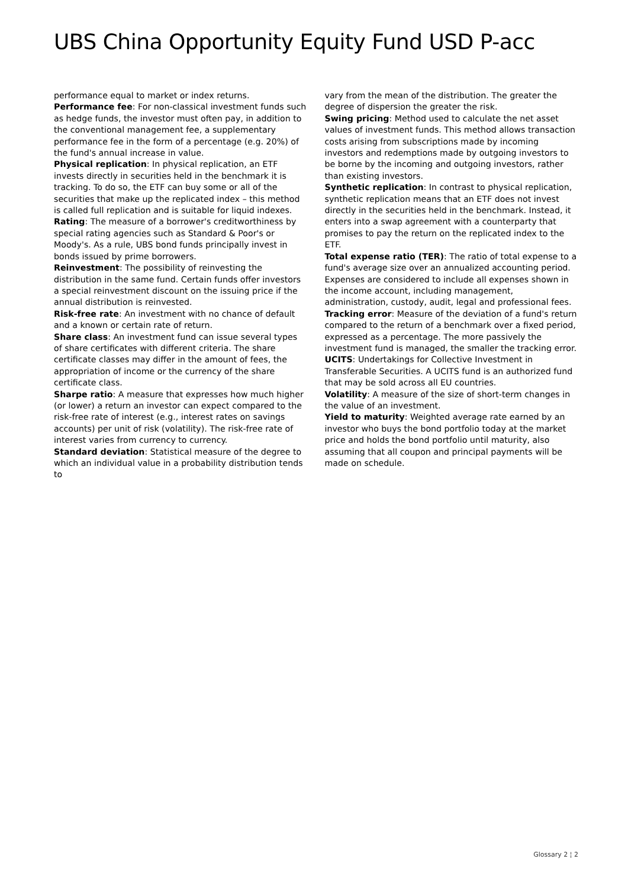UBS China Opportunity Equity Fund USD P-acc
performance equal to market or index returns.
Performance fee: For non-classical investment funds such as hedge funds, the investor must often pay, in addition to the conventional management fee, a supplementary performance fee in the form of a percentage (e.g. 20%) of the fund's annual increase in value.
Physical replication: In physical replication, an ETF invests directly in securities held in the benchmark it is tracking. To do so, the ETF can buy some or all of the securities that make up the replicated index – this method is called full replication and is suitable for liquid indexes.
Rating: The measure of a borrower's creditworthiness by special rating agencies such as Standard & Poor's or Moody's. As a rule, UBS bond funds principally invest in bonds issued by prime borrowers.
Reinvestment: The possibility of reinvesting the distribution in the same fund. Certain funds offer investors a special reinvestment discount on the issuing price if the annual distribution is reinvested.
Risk-free rate: An investment with no chance of default and a known or certain rate of return.
Share class: An investment fund can issue several types of share certificates with different criteria. The share certificate classes may differ in the amount of fees, the appropriation of income or the currency of the share certificate class.
Sharpe ratio: A measure that expresses how much higher (or lower) a return an investor can expect compared to the risk-free rate of interest (e.g., interest rates on savings accounts) per unit of risk (volatility). The risk-free rate of interest varies from currency to currency.
Standard deviation: Statistical measure of the degree to which an individual value in a probability distribution tends to
vary from the mean of the distribution. The greater the degree of dispersion the greater the risk.
Swing pricing: Method used to calculate the net asset values of investment funds. This method allows transaction costs arising from subscriptions made by incoming investors and redemptions made by outgoing investors to be borne by the incoming and outgoing investors, rather than existing investors.
Synthetic replication: In contrast to physical replication, synthetic replication means that an ETF does not invest directly in the securities held in the benchmark. Instead, it enters into a swap agreement with a counterparty that promises to pay the return on the replicated index to the ETF.
Total expense ratio (TER): The ratio of total expense to a fund's average size over an annualized accounting period. Expenses are considered to include all expenses shown in the income account, including management, administration, custody, audit, legal and professional fees.
Tracking error: Measure of the deviation of a fund's return compared to the return of a benchmark over a fixed period, expressed as a percentage. The more passively the investment fund is managed, the smaller the tracking error.
UCITS: Undertakings for Collective Investment in Transferable Securities. A UCITS fund is an authorized fund that may be sold across all EU countries.
Volatility: A measure of the size of short-term changes in the value of an investment.
Yield to maturity: Weighted average rate earned by an investor who buys the bond portfolio today at the market price and holds the bond portfolio until maturity, also assuming that all coupon and principal payments will be made on schedule.
Glossary 2 ¦ 2